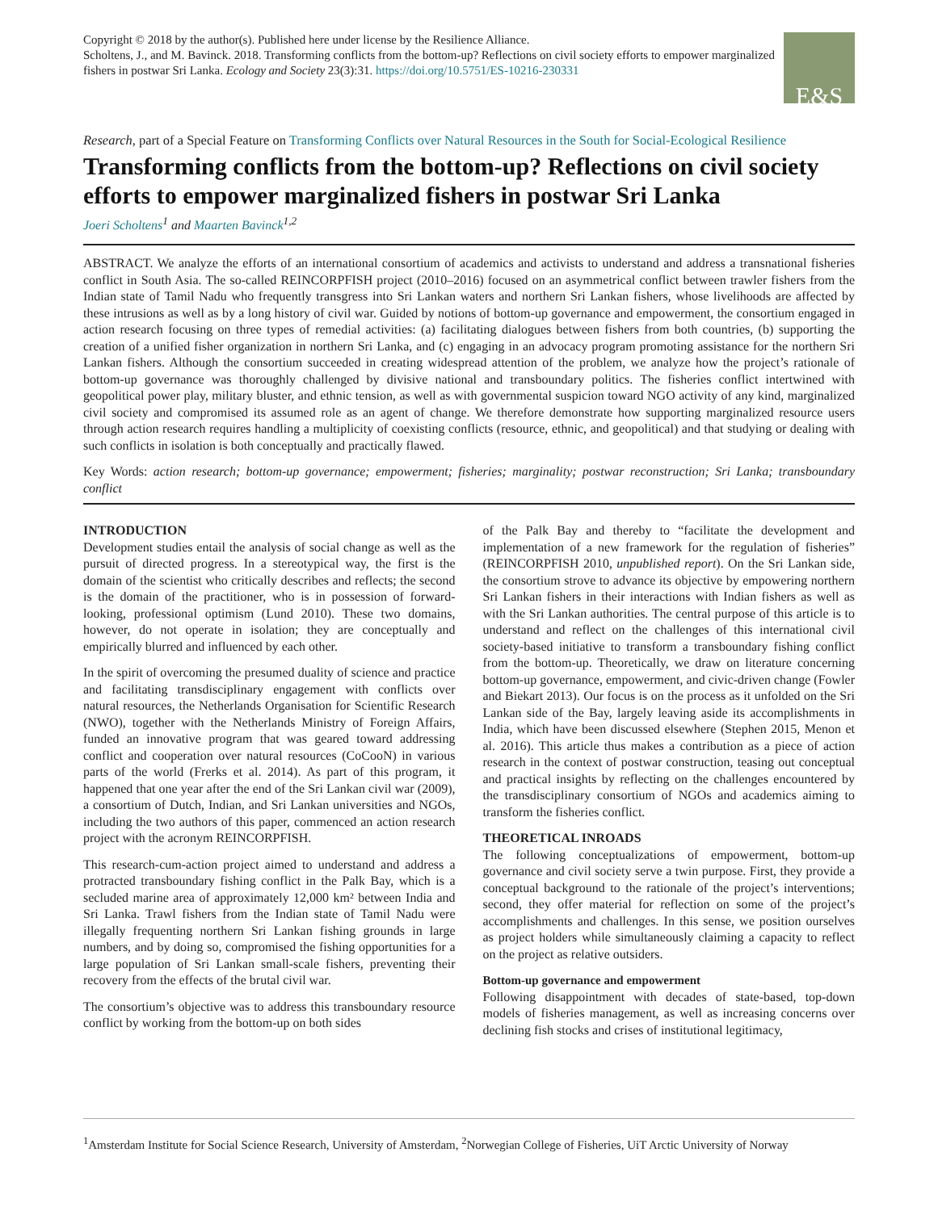Copyright © 2018 by the author(s). Published here under license by the Resilience Alliance.
Scholtens, J., and M. Bavinck. 2018. Transforming conflicts from the bottom-up? Reflections on civil society efforts to empower marginalized fishers in postwar Sri Lanka. Ecology and Society 23(3):31. https://doi.org/10.5751/ES-10216-230331
E&S
Research, part of a Special Feature on Transforming Conflicts over Natural Resources in the South for Social-Ecological Resilience
Transforming conflicts from the bottom-up? Reflections on civil society efforts to empower marginalized fishers in postwar Sri Lanka
Joeri Scholtens<sup>1</sup> and Maarten Bavinck<sup>1,2</sup>
ABSTRACT. We analyze the efforts of an international consortium of academics and activists to understand and address a transnational fisheries conflict in South Asia. The so-called REINCORPFISH project (2010–2016) focused on an asymmetrical conflict between trawler fishers from the Indian state of Tamil Nadu who frequently transgress into Sri Lankan waters and northern Sri Lankan fishers, whose livelihoods are affected by these intrusions as well as by a long history of civil war. Guided by notions of bottom-up governance and empowerment, the consortium engaged in action research focusing on three types of remedial activities: (a) facilitating dialogues between fishers from both countries, (b) supporting the creation of a unified fisher organization in northern Sri Lanka, and (c) engaging in an advocacy program promoting assistance for the northern Sri Lankan fishers. Although the consortium succeeded in creating widespread attention of the problem, we analyze how the project’s rationale of bottom-up governance was thoroughly challenged by divisive national and transboundary politics. The fisheries conflict intertwined with geopolitical power play, military bluster, and ethnic tension, as well as with governmental suspicion toward NGO activity of any kind, marginalized civil society and compromised its assumed role as an agent of change. We therefore demonstrate how supporting marginalized resource users through action research requires handling a multiplicity of coexisting conflicts (resource, ethnic, and geopolitical) and that studying or dealing with such conflicts in isolation is both conceptually and practically flawed.
Key Words: action research; bottom-up governance; empowerment; fisheries; marginality; postwar reconstruction; Sri Lanka; transboundary conflict
INTRODUCTION
Development studies entail the analysis of social change as well as the pursuit of directed progress. In a stereotypical way, the first is the domain of the scientist who critically describes and reflects; the second is the domain of the practitioner, who is in possession of forward-looking, professional optimism (Lund 2010). These two domains, however, do not operate in isolation; they are conceptually and empirically blurred and influenced by each other.
In the spirit of overcoming the presumed duality of science and practice and facilitating transdisciplinary engagement with conflicts over natural resources, the Netherlands Organisation for Scientific Research (NWO), together with the Netherlands Ministry of Foreign Affairs, funded an innovative program that was geared toward addressing conflict and cooperation over natural resources (CoCooN) in various parts of the world (Frerks et al. 2014). As part of this program, it happened that one year after the end of the Sri Lankan civil war (2009), a consortium of Dutch, Indian, and Sri Lankan universities and NGOs, including the two authors of this paper, commenced an action research project with the acronym REINCORPFISH.
This research-cum-action project aimed to understand and address a protracted transboundary fishing conflict in the Palk Bay, which is a secluded marine area of approximately 12,000 km² between India and Sri Lanka. Trawl fishers from the Indian state of Tamil Nadu were illegally frequenting northern Sri Lankan fishing grounds in large numbers, and by doing so, compromised the fishing opportunities for a large population of Sri Lankan small-scale fishers, preventing their recovery from the effects of the brutal civil war.
The consortium’s objective was to address this transboundary resource conflict by working from the bottom-up on both sides
of the Palk Bay and thereby to “facilitate the development and implementation of a new framework for the regulation of fisheries” (REINCORPFISH 2010, unpublished report). On the Sri Lankan side, the consortium strove to advance its objective by empowering northern Sri Lankan fishers in their interactions with Indian fishers as well as with the Sri Lankan authorities. The central purpose of this article is to understand and reflect on the challenges of this international civil society-based initiative to transform a transboundary fishing conflict from the bottom-up. Theoretically, we draw on literature concerning bottom-up governance, empowerment, and civic-driven change (Fowler and Biekart 2013). Our focus is on the process as it unfolded on the Sri Lankan side of the Bay, largely leaving aside its accomplishments in India, which have been discussed elsewhere (Stephen 2015, Menon et al. 2016). This article thus makes a contribution as a piece of action research in the context of postwar construction, teasing out conceptual and practical insights by reflecting on the challenges encountered by the transdisciplinary consortium of NGOs and academics aiming to transform the fisheries conflict.
THEORETICAL INROADS
The following conceptualizations of empowerment, bottom-up governance and civil society serve a twin purpose. First, they provide a conceptual background to the rationale of the project’s interventions; second, they offer material for reflection on some of the project’s accomplishments and challenges. In this sense, we position ourselves as project holders while simultaneously claiming a capacity to reflect on the project as relative outsiders.
Bottom-up governance and empowerment
Following disappointment with decades of state-based, top-down models of fisheries management, as well as increasing concerns over declining fish stocks and crises of institutional legitimacy,
<sup>1</sup> Amsterdam Institute for Social Science Research, University of Amsterdam, <sup>2</sup>Norwegian College of Fisheries, UiT Arctic University of Norway